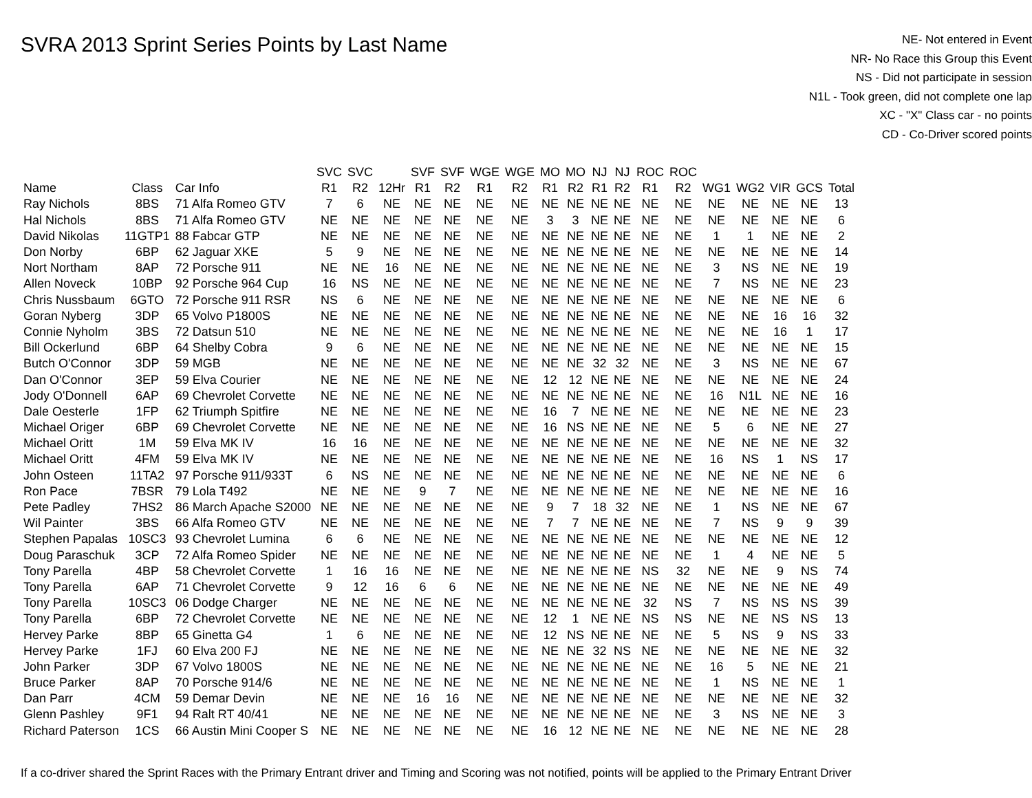SVRA 2013 Sprint Series Points by Last Name
NE- Not entered in Event
NR- No Race this Group this Event
NS - Did not participate in session
N1L - Took green, did not complete one lap
XC - "X" Class car - no points
CD - Co-Driver scored points
| | | | SVC | SVC | | SVF | SVF | WGE | WGE | MO | MO | NJ | NJ | ROC | ROC | | | | | |
| --- | --- | --- | --- | --- | --- | --- | --- | --- | --- | --- | --- | --- | --- | --- | --- | --- | --- | --- | --- | --- |
| Name | Class | Car Info | R1 | R2 | 12Hr | R1 | R2 | R1 | R2 | R1 | R2 | R1 | R2 | R1 | R2 | WG1 | WG2 | VIR | GCS | Total |
| Ray Nichols | 8BS | 71 Alfa Romeo GTV | 7 | 6 | NE | NE | NE | NE | NE | NE | NE | NE | NE | NE | NE | NE | NE | NE | NE | 13 |
| Hal Nichols | 8BS | 71 Alfa Romeo GTV | NE | NE | NE | NE | NE | NE | NE | 3 | 3 | NE | NE | NE | NE | NE | NE | NE | NE | 6 |
| David Nikolas | 11GTP1 | 88 Fabcar GTP | NE | NE | NE | NE | NE | NE | NE | NE | NE | NE | NE | NE | NE | 1 | 1 | NE | NE | 2 |
| Don Norby | 6BP | 62 Jaguar XKE | 5 | 9 | NE | NE | NE | NE | NE | NE | NE | NE | NE | NE | NE | NE | NE | NE | NE | 14 |
| Nort Northam | 8AP | 72 Porsche 911 | NE | NE | 16 | NE | NE | NE | NE | NE | NE | NE | NE | NE | NE | 3 | NS | NE | NE | 19 |
| Allen Noveck | 10BP | 92 Porsche 964 Cup | 16 | NS | NE | NE | NE | NE | NE | NE | NE | NE | NE | NE | NE | 7 | NS | NE | NE | 23 |
| Chris Nussbaum | 6GTO | 72 Porsche 911 RSR | NS | 6 | NE | NE | NE | NE | NE | NE | NE | NE | NE | NE | NE | NE | NE | NE | NE | 6 |
| Goran Nyberg | 3DP | 65 Volvo P1800S | NE | NE | NE | NE | NE | NE | NE | NE | NE | NE | NE | NE | NE | NE | NE | 16 | 16 | 32 |
| Connie Nyholm | 3BS | 72 Datsun 510 | NE | NE | NE | NE | NE | NE | NE | NE | NE | NE | NE | NE | NE | NE | NE | 16 | 1 | 17 |
| Bill Ockerlund | 6BP | 64 Shelby Cobra | 9 | 6 | NE | NE | NE | NE | NE | NE | NE | NE | NE | NE | NE | NE | NE | NE | NE | 15 |
| Butch O'Connor | 3DP | 59 MGB | NE | NE | NE | NE | NE | NE | NE | NE | NE | 32 | 32 | NE | NE | 3 | NS | NE | NE | 67 |
| Dan O'Connor | 3EP | 59 Elva Courier | NE | NE | NE | NE | NE | NE | NE | 12 | 12 | NE | NE | NE | NE | NE | NE | NE | NE | 24 |
| Jody O'Donnell | 6AP | 69 Chevrolet Corvette | NE | NE | NE | NE | NE | NE | NE | NE | NE | NE | NE | NE | NE | 16 | N1L | NE | NE | 16 |
| Dale Oesterle | 1FP | 62 Triumph Spitfire | NE | NE | NE | NE | NE | NE | NE | 16 | 7 | NE | NE | NE | NE | NE | NE | NE | NE | 23 |
| Michael Origer | 6BP | 69 Chevrolet Corvette | NE | NE | NE | NE | NE | NE | NE | 16 | NS | NE | NE | NE | NE | 5 | 6 | NE | NE | 27 |
| Michael Oritt | 1M | 59 Elva MK IV | 16 | 16 | NE | NE | NE | NE | NE | NE | NE | NE | NE | NE | NE | NE | NE | NE | NE | 32 |
| Michael Oritt | 4FM | 59 Elva MK IV | NE | NE | NE | NE | NE | NE | NE | NE | NE | NE | NE | NE | NE | 16 | NS | 1 | NS | 17 |
| John Osteen | 11TA2 | 97 Porsche 911/933T | 6 | NS | NE | NE | NE | NE | NE | NE | NE | NE | NE | NE | NE | NE | NE | NE | NE | 6 |
| Ron Pace | 7BSR | 79 Lola T492 | NE | NE | NE | 9 | 7 | NE | NE | NE | NE | NE | NE | NE | NE | NE | NE | NE | NE | 16 |
| Pete Padley | 7HS2 | 86 March Apache S2000 | NE | NE | NE | NE | NE | NE | NE | 9 | 7 | 18 | 32 | NE | NE | 1 | NS | NE | NE | 67 |
| Wil Painter | 3BS | 66 Alfa Romeo GTV | NE | NE | NE | NE | NE | NE | NE | 7 | 7 | NE | NE | NE | NE | 7 | NS | 9 | 9 | 39 |
| Stephen Papalas | 10SC3 | 93 Chevrolet Lumina | 6 | 6 | NE | NE | NE | NE | NE | NE | NE | NE | NE | NE | NE | NE | NE | NE | NE | 12 |
| Doug Paraschuk | 3CP | 72 Alfa Romeo Spider | NE | NE | NE | NE | NE | NE | NE | NE | NE | NE | NE | NE | NE | 1 | 4 | NE | NE | 5 |
| Tony Parella | 4BP | 58 Chevrolet Corvette | 1 | 16 | 16 | NE | NE | NE | NE | NE | NE | NE | NE | NS | 32 | NE | NE | 9 | NS | 74 |
| Tony Parella | 6AP | 71 Chevrolet Corvette | 9 | 12 | 16 | 6 | 6 | NE | NE | NE | NE | NE | NE | NE | NE | NE | NE | NE | NE | 49 |
| Tony Parella | 10SC3 | 06 Dodge Charger | NE | NE | NE | NE | NE | NE | NE | NE | NE | NE | NE | 32 | NS | 7 | NS | NS | NS | 39 |
| Tony Parella | 6BP | 72 Chevrolet Corvette | NE | NE | NE | NE | NE | NE | NE | 12 | 1 | NE | NE | NS | NS | NE | NE | NS | NS | 13 |
| Hervey Parke | 8BP | 65 Ginetta G4 | 1 | 6 | NE | NE | NE | NE | NE | 12 | NS | NE | NE | NE | NE | 5 | NS | 9 | NS | 33 |
| Hervey Parke | 1FJ | 60 Elva 200 FJ | NE | NE | NE | NE | NE | NE | NE | NE | NE | 32 | NS | NE | NE | NE | NE | NE | NE | 32 |
| John Parker | 3DP | 67 Volvo 1800S | NE | NE | NE | NE | NE | NE | NE | NE | NE | NE | NE | NE | NE | 16 | 5 | NE | NE | 21 |
| Bruce Parker | 8AP | 70 Porsche 914/6 | NE | NE | NE | NE | NE | NE | NE | NE | NE | NE | NE | NE | NE | 1 | NS | NE | NE | 1 |
| Dan Parr | 4CM | 59 Demar Devin | NE | NE | NE | 16 | 16 | NE | NE | NE | NE | NE | NE | NE | NE | NE | NE | NE | NE | 32 |
| Glenn Pashley | 9F1 | 94 Ralt RT 40/41 | NE | NE | NE | NE | NE | NE | NE | NE | NE | NE | NE | NE | NE | 3 | NS | NE | NE | 3 |
| Richard Paterson | 1CS | 66 Austin Mini Cooper S | NE | NE | NE | NE | NE | NE | NE | 16 | 12 | NE | NE | NE | NE | NE | NE | NE | NE | 28 |
If a co-driver shared the Sprint Races with the Primary Entrant driver and Timing and Scoring was not notified, points will be applied to the Primary Entrant Driver